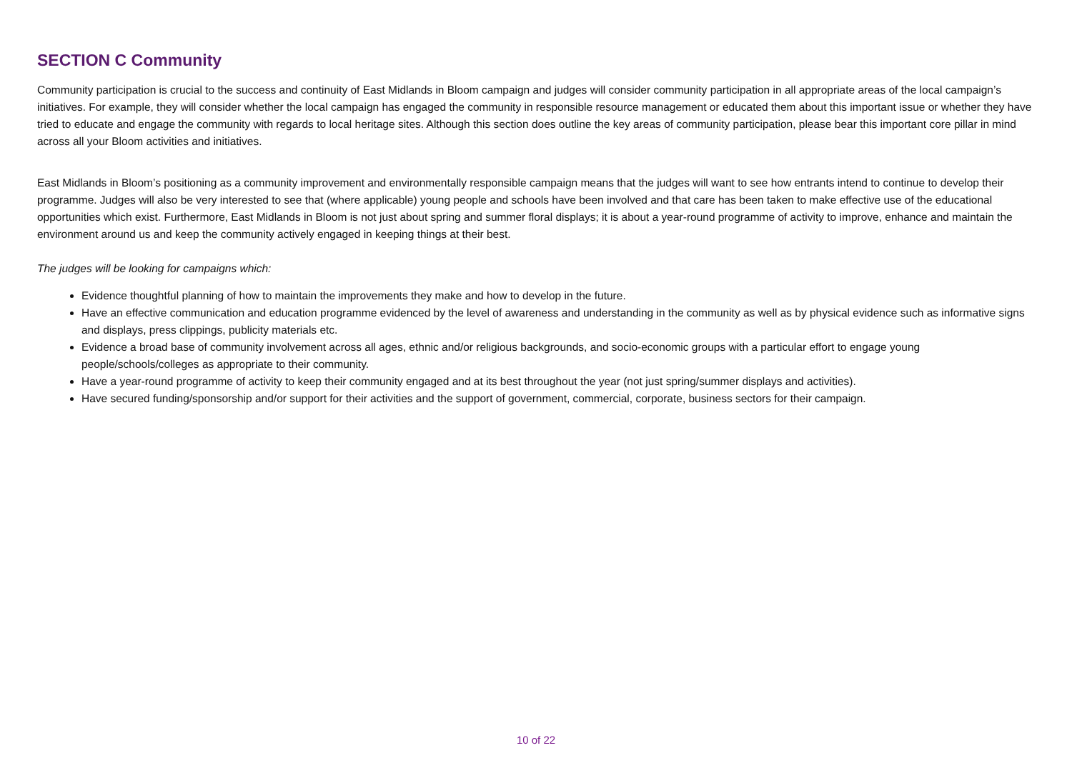SECTION C Community
Community participation is crucial to the success and continuity of East Midlands in Bloom campaign and judges will consider community participation in all appropriate areas of the local campaign’s initiatives. For example, they will consider whether the local campaign has engaged the community in responsible resource management or educated them about this important issue or whether they have tried to educate and engage the community with regards to local heritage sites. Although this section does outline the key areas of community participation, please bear this important core pillar in mind across all your Bloom activities and initiatives.
East Midlands in Bloom’s positioning as a community improvement and environmentally responsible campaign means that the judges will want to see how entrants intend to continue to develop their programme. Judges will also be very interested to see that (where applicable) young people and schools have been involved and that care has been taken to make effective use of the educational opportunities which exist. Furthermore, East Midlands in Bloom is not just about spring and summer floral displays; it is about a year-round programme of activity to improve, enhance and maintain the environment around us and keep the community actively engaged in keeping things at their best.
The judges will be looking for campaigns which:
Evidence thoughtful planning of how to maintain the improvements they make and how to develop in the future.
Have an effective communication and education programme evidenced by the level of awareness and understanding in the community as well as by physical evidence such as informative signs and displays, press clippings, publicity materials etc.
Evidence a broad base of community involvement across all ages, ethnic and/or religious backgrounds, and socio-economic groups with a particular effort to engage young people/schools/colleges as appropriate to their community.
Have a year-round programme of activity to keep their community engaged and at its best throughout the year (not just spring/summer displays and activities).
Have secured funding/sponsorship and/or support for their activities and the support of government, commercial, corporate, business sectors for their campaign.
10 of 22